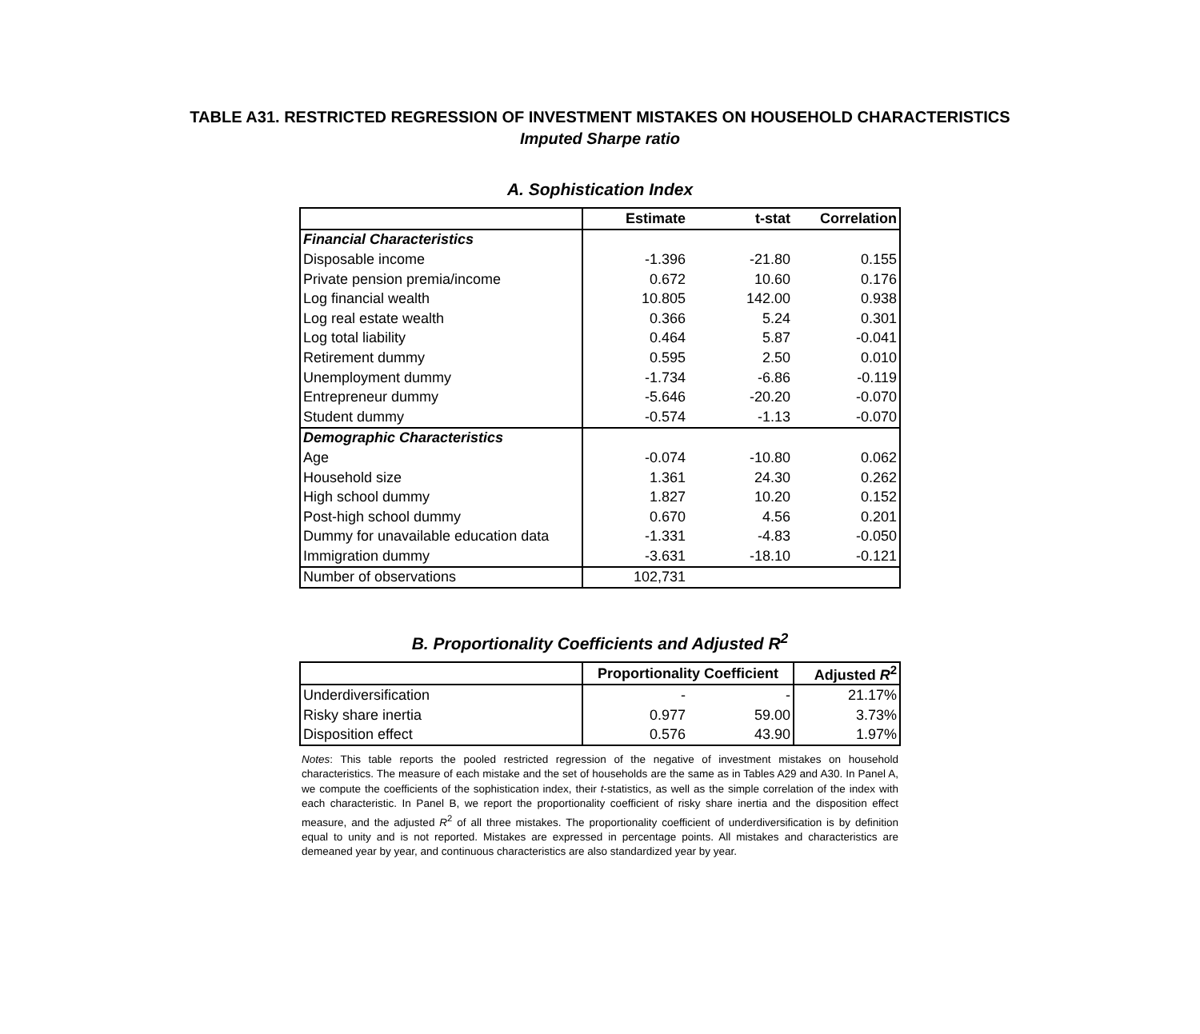TABLE A31. RESTRICTED REGRESSION OF INVESTMENT MISTAKES ON HOUSEHOLD CHARACTERISTICS
Imputed Sharpe ratio
A. Sophistication Index
| | Estimate | t-stat | Correlation |
| --- | --- | --- | --- |
| Financial Characteristics | | | |
| Disposable income | -1.396 | -21.80 | 0.155 |
| Private pension premia/income | 0.672 | 10.60 | 0.176 |
| Log financial wealth | 10.805 | 142.00 | 0.938 |
| Log real estate wealth | 0.366 | 5.24 | 0.301 |
| Log total liability | 0.464 | 5.87 | -0.041 |
| Retirement dummy | 0.595 | 2.50 | 0.010 |
| Unemployment dummy | -1.734 | -6.86 | -0.119 |
| Entrepreneur dummy | -5.646 | -20.20 | -0.070 |
| Student dummy | -0.574 | -1.13 | -0.070 |
| Demographic Characteristics | | | |
| Age | -0.074 | -10.80 | 0.062 |
| Household size | 1.361 | 24.30 | 0.262 |
| High school dummy | 1.827 | 10.20 | 0.152 |
| Post-high school dummy | 0.670 | 4.56 | 0.201 |
| Dummy for unavailable education data | -1.331 | -4.83 | -0.050 |
| Immigration dummy | -3.631 | -18.10 | -0.121 |
| Number of observations | 102,731 | | |
B. Proportionality Coefficients and Adjusted R<sup>2</sup>
| | Proportionality Coefficient | | Adjusted R<sup>2</sup> |
| --- | --- | --- | --- |
| Underdiversification | - | - | 21.17% |
| Risky share inertia | 0.977 | 59.00 | 3.73% |
| Disposition effect | 0.576 | 43.90 | 1.97% |
Notes: This table reports the pooled restricted regression of the negative of investment mistakes on household characteristics. The measure of each mistake and the set of households are the same as in Tables A29 and A30. In Panel A, we compute the coefficients of the sophistication index, their t-statistics, as well as the simple correlation of the index with each characteristic. In Panel B, we report the proportionality coefficient of risky share inertia and the disposition effect measure, and the adjusted R<sup>2</sup> of all three mistakes. The proportionality coefficient of underdiversification is by definition equal to unity and is not reported. Mistakes are expressed in percentage points. All mistakes and characteristics are demeaned year by year, and continuous characteristics are also standardized year by year.